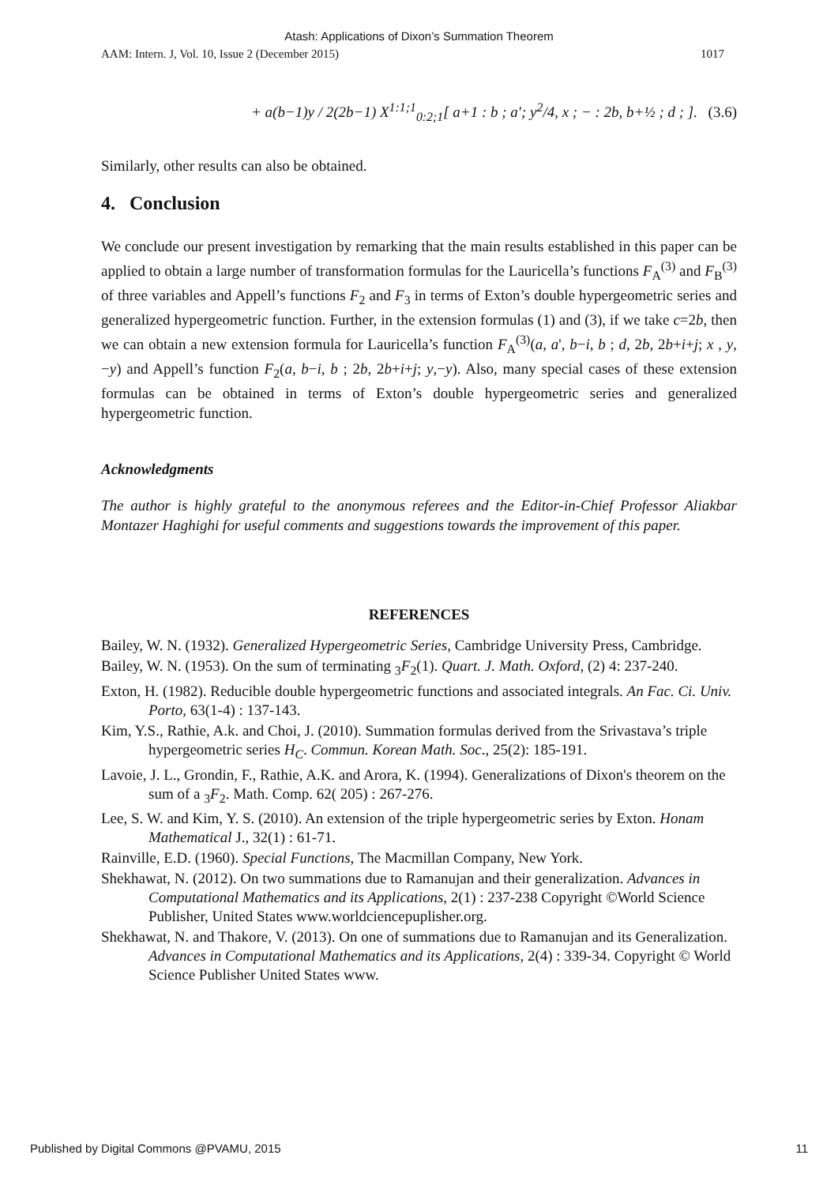Atash: Applications of Dixon’s Summation Theorem
AAM: Intern. J, Vol. 10, Issue 2 (December 2015) 1017
+ a(b−1)y / 2(2b−1) X<sup>1:1;1</sup><sub>0:2;1</sub>[ a+1 : b ; a′; y<sup>2</sup>/4, x ; − : 2b, b+½ ; d ; ]. (3.6)
Similarly, other results can also be obtained.
4. Conclusion
We conclude our present investigation by remarking that the main results established in this paper can be applied to obtain a large number of transformation formulas for the Lauricella’s functions F<sub>A</sub><sup>(3)</sup> and F<sub>B</sub><sup>(3)</sup> of three variables and Appell’s functions F<sub>2</sub> and F<sub>3</sub> in terms of Exton’s double hypergeometric series and generalized hypergeometric function. Further, in the extension formulas (1) and (3), if we take c=2b, then we can obtain a new extension formula for Lauricella’s function F<sub>A</sub><sup>(3)</sup>(a, a', b−i, b ; d, 2b, 2b+i+j; x , y,−y) and Appell’s function F<sub>2</sub>(a, b−i, b ; 2b, 2b+i+j; y,−y). Also, many special cases of these extension formulas can be obtained in terms of Exton’s double hypergeometric series and generalized hypergeometric function.
Acknowledgments
The author is highly grateful to the anonymous referees and the Editor-in-Chief Professor Aliakbar Montazer Haghighi for useful comments and suggestions towards the improvement of this paper.
REFERENCES
Bailey, W. N. (1932). Generalized Hypergeometric Series, Cambridge University Press, Cambridge.
Bailey, W. N. (1953). On the sum of terminating <sub>3</sub>F<sub>2</sub>(1). Quart. J. Math. Oxford, (2) 4: 237-240.
Exton, H. (1982). Reducible double hypergeometric functions and associated integrals. An Fac. Ci. Univ. Porto, 63(1-4) : 137-143.
Kim, Y.S., Rathie, A.k. and Choi, J. (2010). Summation formulas derived from the Srivastava’s triple hypergeometric series H<sub>C</sub>. Commun. Korean Math. Soc., 25(2): 185-191.
Lavoie, J. L., Grondin, F., Rathie, A.K. and Arora, K. (1994). Generalizations of Dixon's theorem on the sum of a <sub>3</sub>F<sub>2</sub>. Math. Comp. 62( 205) : 267-276.
Lee, S. W. and Kim, Y. S. (2010). An extension of the triple hypergeometric series by Exton. Honam Mathematical J., 32(1) : 61-71.
Rainville, E.D. (1960). Special Functions, The Macmillan Company, New York.
Shekhawat, N. (2012). On two summations due to Ramanujan and their generalization. Advances in Computational Mathematics and its Applications, 2(1) : 237-238 Copyright ©World Science Publisher, United States www.worldciencepuplisher.org.
Shekhawat, N. and Thakore, V. (2013). On one of summations due to Ramanujan and its Generalization. Advances in Computational Mathematics and its Applications, 2(4) : 339-34. Copyright © World Science Publisher United States www.
Published by Digital Commons @PVAMU, 2015 11